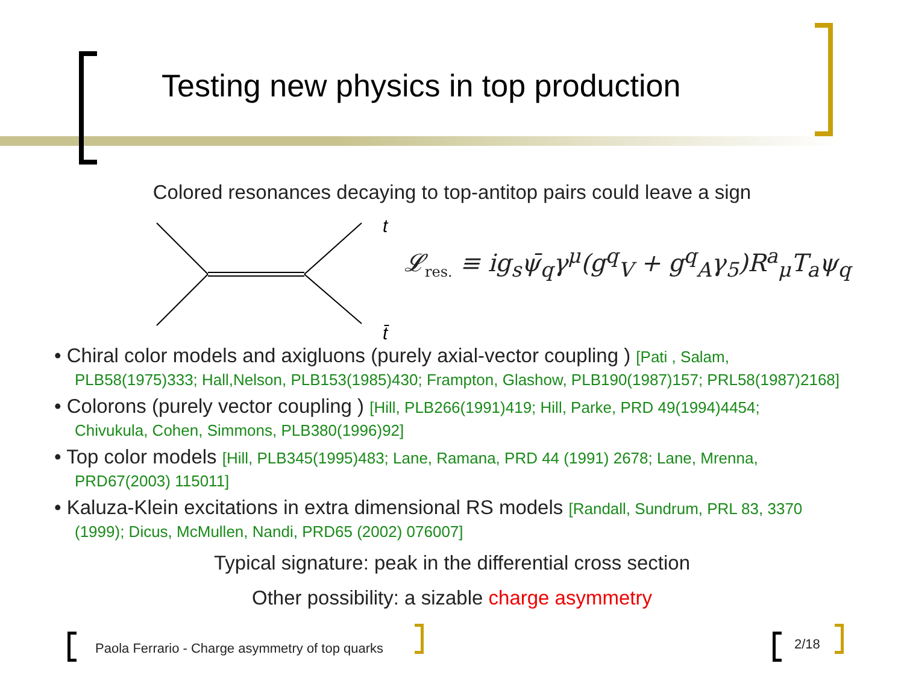Testing new physics in top production
Colored resonances decaying to top-antitop pairs could leave a sign
t
t̄
𝓛<sub>res.</sub> ≡ ig<sub>s</sub>ψ̄<sub>q</sub>γ<sup>μ</sup>(g<sup>q</sup><sub>V</sub> + g<sup>q</sup><sub>A</sub>γ<sub>5</sub>)R<sup>a</sup><sub>μ</sub>T<sub>a</sub>ψ<sub>q</sub>
• Chiral color models and axigluons (purely axial-vector coupling ) [Pati , Salam,
PLB58(1975)333; Hall,Nelson, PLB153(1985)430; Frampton, Glashow, PLB190(1987)157; PRL58(1987)2168]
• Colorons (purely vector coupling ) [Hill, PLB266(1991)419; Hill, Parke, PRD 49(1994)4454;
Chivukula, Cohen, Simmons, PLB380(1996)92]
• Top color models [Hill, PLB345(1995)483; Lane, Ramana, PRD 44 (1991) 2678; Lane, Mrenna,
PRD67(2003) 115011]
• Kaluza-Klein excitations in extra dimensional RS models [Randall, Sundrum, PRL 83, 3370
(1999); Dicus, McMullen, Nandi, PRD65 (2002) 076007]
Typical signature: peak in the differential cross section
Other possibility: a sizable charge asymmetry
Paola Ferrario - Charge asymmetry of top quarks
2/18